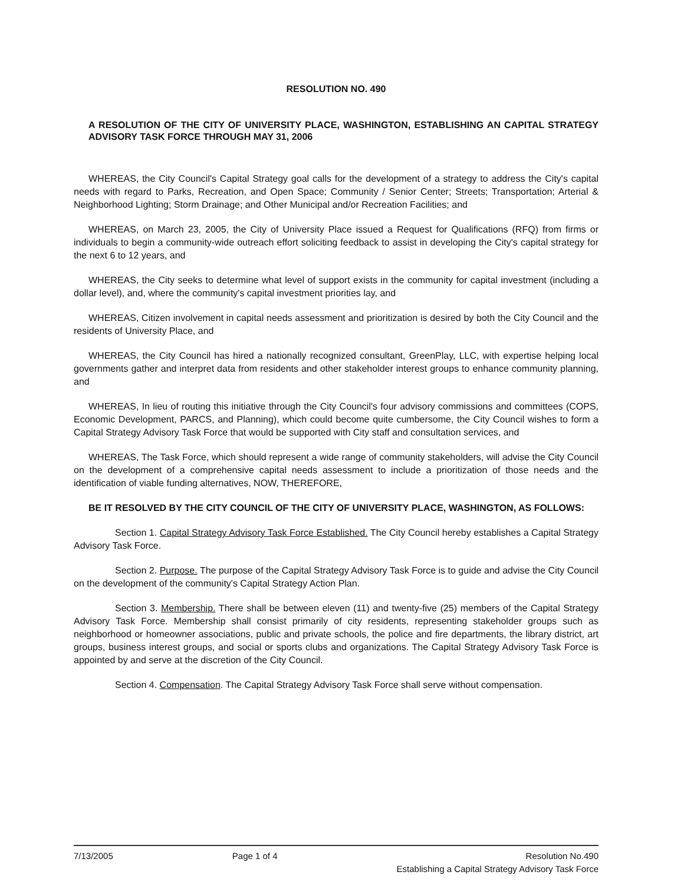RESOLUTION NO. 490
A RESOLUTION OF THE CITY OF UNIVERSITY PLACE, WASHINGTON, ESTABLISHING AN CAPITAL STRATEGY ADVISORY TASK FORCE THROUGH MAY 31, 2006
WHEREAS, the City Council's Capital Strategy goal calls for the development of a strategy to address the City's capital needs with regard to Parks, Recreation, and Open Space; Community / Senior Center; Streets; Transportation; Arterial & Neighborhood Lighting; Storm Drainage; and Other Municipal and/or Recreation Facilities; and
WHEREAS, on March 23, 2005, the City of University Place issued a Request for Qualifications (RFQ) from firms or individuals to begin a community-wide outreach effort soliciting feedback to assist in developing the City's capital strategy for the next 6 to 12 years, and
WHEREAS, the City seeks to determine what level of support exists in the community for capital investment (including a dollar level), and, where the community's capital investment priorities lay, and
WHEREAS, Citizen involvement in capital needs assessment and prioritization is desired by both the City Council and the residents of University Place, and
WHEREAS, the City Council has hired a nationally recognized consultant, GreenPlay, LLC, with expertise helping local governments gather and interpret data from residents and other stakeholder interest groups to enhance community planning, and
WHEREAS, In lieu of routing this initiative through the City Council's four advisory commissions and committees (COPS, Economic Development, PARCS, and Planning), which could become quite cumbersome, the City Council wishes to form a Capital Strategy Advisory Task Force that would be supported with City staff and consultation services, and
WHEREAS, The Task Force, which should represent a wide range of community stakeholders, will advise the City Council on the development of a comprehensive capital needs assessment to include a prioritization of those needs and the identification of viable funding alternatives, NOW, THEREFORE,
BE IT RESOLVED BY THE CITY COUNCIL OF THE CITY OF UNIVERSITY PLACE, WASHINGTON, AS FOLLOWS:
Section 1. Capital Strategy Advisory Task Force Established. The City Council hereby establishes a Capital Strategy Advisory Task Force.
Section 2. Purpose. The purpose of the Capital Strategy Advisory Task Force is to guide and advise the City Council on the development of the community's Capital Strategy Action Plan.
Section 3. Membership. There shall be between eleven (11) and twenty-five (25) members of the Capital Strategy Advisory Task Force. Membership shall consist primarily of city residents, representing stakeholder groups such as neighborhood or homeowner associations, public and private schools, the police and fire departments, the library district, art groups, business interest groups, and social or sports clubs and organizations. The Capital Strategy Advisory Task Force is appointed by and serve at the discretion of the City Council.
Section 4. Compensation. The Capital Strategy Advisory Task Force shall serve without compensation.
7/13/2005 Page 1 of 4 Resolution No.490
Establishing a Capital Strategy Advisory Task Force